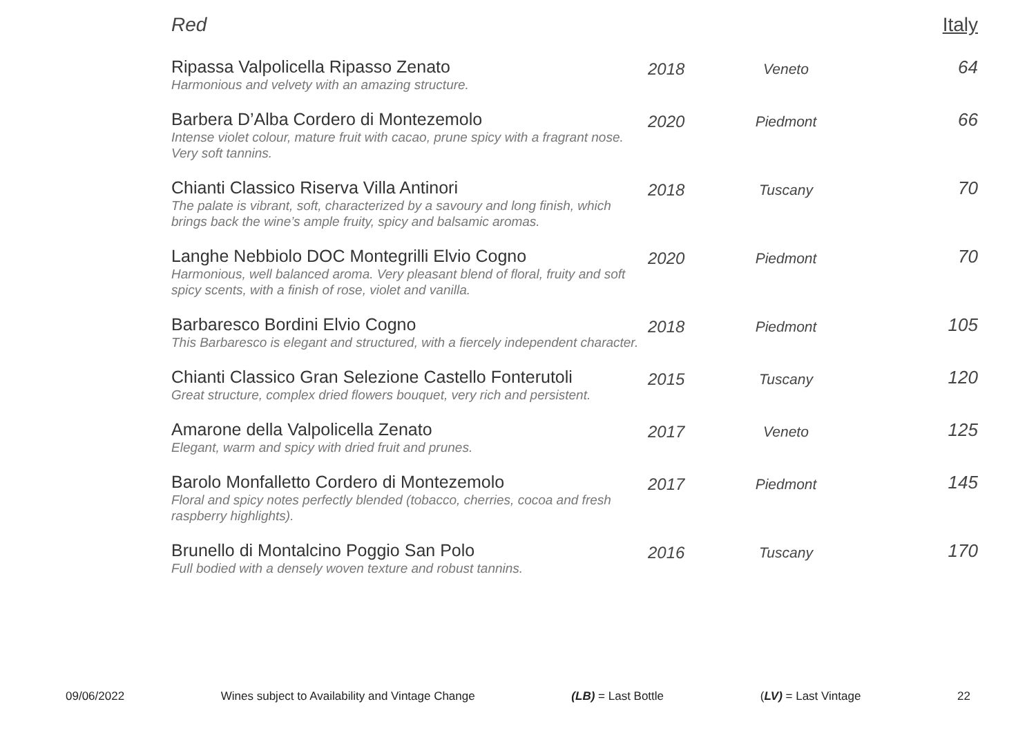Red Italy
| Ripassa Valpolicella Ripasso Zenato Harmonious and velvety with an amazing structure. | 2018 | Veneto | 64 |
| Barbera D’Alba Cordero di Montezemolo Intense violet colour, mature fruit with cacao, prune spicy with a fragrant nose. Very soft tannins. | 2020 | Piedmont | 66 |
| Chianti Classico Riserva Villa Antinori The palate is vibrant, soft, characterized by a savoury and long finish, which brings back the wine’s ample fruity, spicy and balsamic aromas. | 2018 | Tuscany | 70 |
| Langhe Nebbiolo DOC Montegrilli Elvio Cogno Harmonious, well balanced aroma. Very pleasant blend of floral, fruity and soft spicy scents, with a finish of rose, violet and vanilla. | 2020 | Piedmont | 70 |
| Barbaresco Bordini Elvio Cogno This Barbaresco is elegant and structured, with a fiercely independent character. | 2018 | Piedmont | 105 |
| Chianti Classico Gran Selezione Castello Fonterutoli Great structure, complex dried flowers bouquet, very rich and persistent. | 2015 | Tuscany | 120 |
| Amarone della Valpolicella Zenato Elegant, warm and spicy with dried fruit and prunes. | 2017 | Veneto | 125 |
| Barolo Monfalletto Cordero di Montezemolo Floral and spicy notes perfectly blended (tobacco, cherries, cocoa and fresh raspberry highlights). | 2017 | Piedmont | 145 |
| Brunello di Montalcino Poggio San Polo Full bodied with a densely woven texture and robust tannins. | 2016 | Tuscany | 170 |
09/06/2022 Wines subject to Availability and Vintage Change (LB) = Last Bottle (LV) = Last Vintage 22